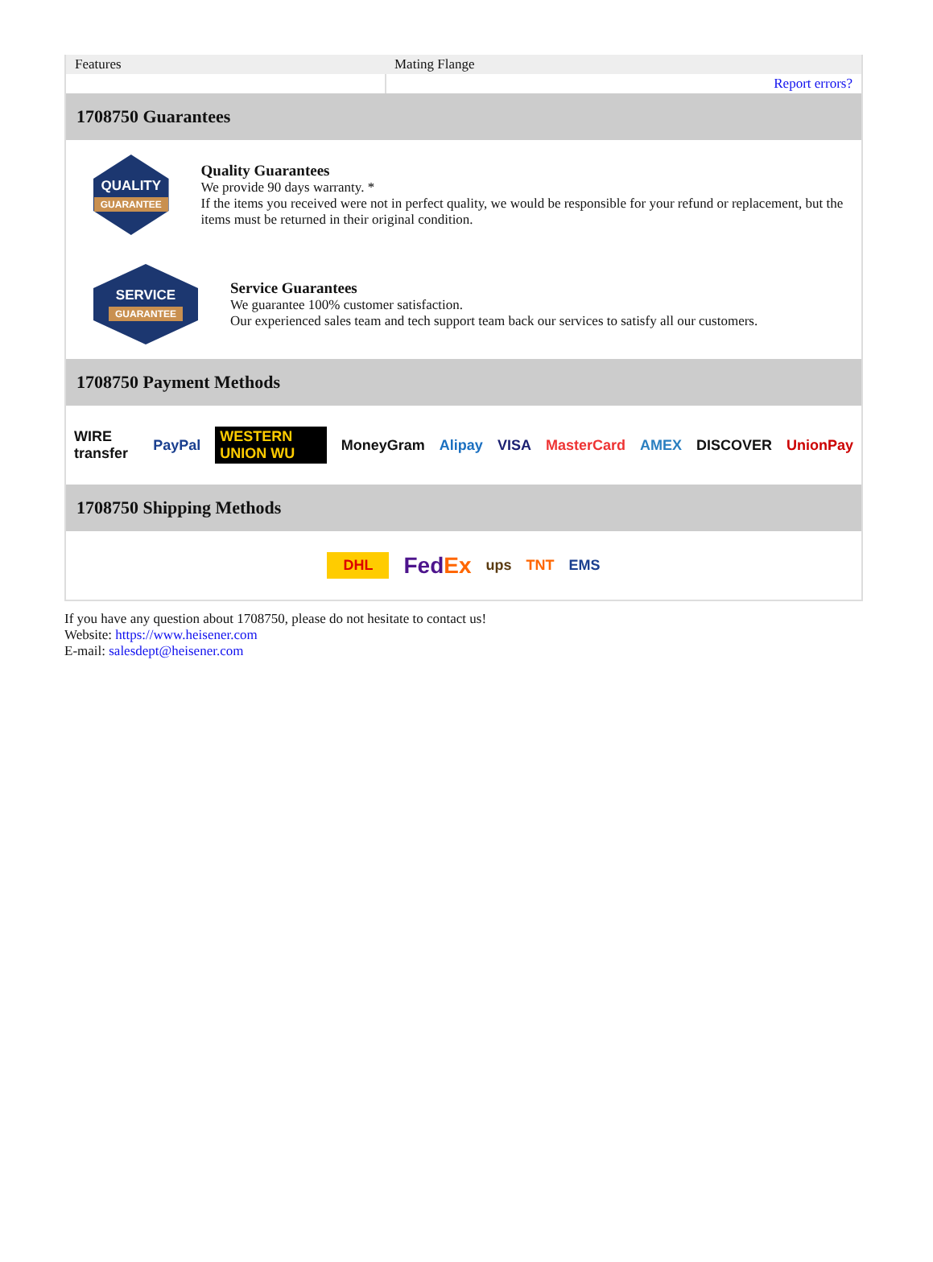| Features | Mating Flange |
| | Report errors? |
1708750 Guarantees
QUALITY
GUARANTEE
Quality Guarantees
We provide 90 days warranty. *
If the items you received were not in perfect quality, we would be responsible for your refund or replacement, but the items must be returned in their original condition.
SERVICE
GUARANTEE
Service Guarantees
We guarantee 100% customer satisfaction.
Our experienced sales team and tech support team back our services to satisfy all our customers.
1708750 Payment Methods
WIRE transfer PayPal WESTERN UNION WU MoneyGram Alipay VISA MasterCard AMEX DISCOVER UnionPay
1708750 Shipping Methods
DHL FedEx ups TNT EMS
If you have any question about 1708750, please do not hesitate to contact us!
Website: https://www.heisener.com
E-mail: salesdept@heisener.com